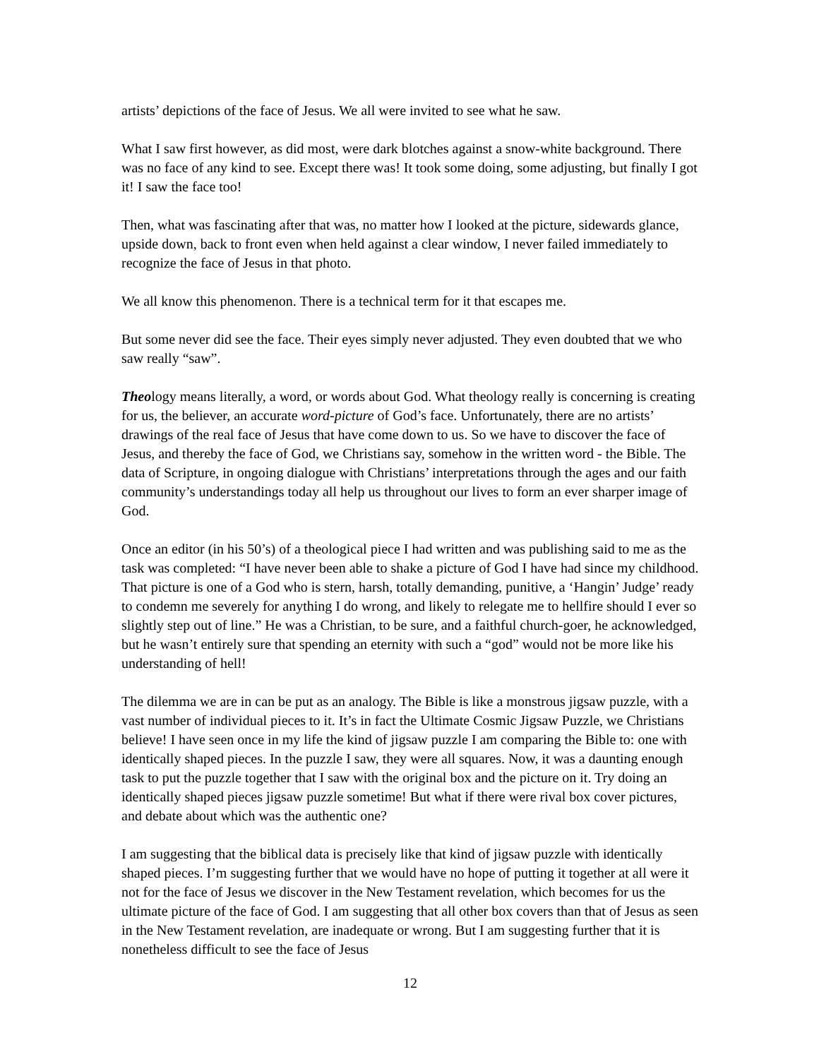artists’ depictions of the face of Jesus. We all were invited to see what he saw.
What I saw first however, as did most, were dark blotches against a snow-white background. There was no face of any kind to see. Except there was! It took some doing, some adjusting, but finally I got it! I saw the face too!
Then, what was fascinating after that was, no matter how I looked at the picture, sidewards glance, upside down, back to front even when held against a clear window, I never failed immediately to recognize the face of Jesus in that photo.
We all know this phenomenon. There is a technical term for it that escapes me.
But some never did see the face. Their eyes simply never adjusted. They even doubted that we who saw really “saw”.
Theology means literally, a word, or words about God. What theology really is concerning is creating for us, the believer, an accurate word-picture of God’s face. Unfortunately, there are no artists’ drawings of the real face of Jesus that have come down to us. So we have to discover the face of Jesus, and thereby the face of God, we Christians say, somehow in the written word - the Bible. The data of Scripture, in ongoing dialogue with Christians’ interpretations through the ages and our faith community’s understandings today all help us throughout our lives to form an ever sharper image of God.
Once an editor (in his 50’s) of a theological piece I had written and was publishing said to me as the task was completed: “I have never been able to shake a picture of God I have had since my childhood. That picture is one of a God who is stern, harsh, totally demanding, punitive, a ‘Hangin’ Judge’ ready to condemn me severely for anything I do wrong, and likely to relegate me to hellfire should I ever so slightly step out of line.” He was a Christian, to be sure, and a faithful church-goer, he acknowledged, but he wasn’t entirely sure that spending an eternity with such a “god” would not be more like his understanding of hell!
The dilemma we are in can be put as an analogy. The Bible is like a monstrous jigsaw puzzle, with a vast number of individual pieces to it. It’s in fact the Ultimate Cosmic Jigsaw Puzzle, we Christians believe! I have seen once in my life the kind of jigsaw puzzle I am comparing the Bible to: one with identically shaped pieces. In the puzzle I saw, they were all squares. Now, it was a daunting enough task to put the puzzle together that I saw with the original box and the picture on it. Try doing an identically shaped pieces jigsaw puzzle sometime! But what if there were rival box cover pictures, and debate about which was the authentic one?
I am suggesting that the biblical data is precisely like that kind of jigsaw puzzle with identically shaped pieces. I’m suggesting further that we would have no hope of putting it together at all were it not for the face of Jesus we discover in the New Testament revelation, which becomes for us the ultimate picture of the face of God. I am suggesting that all other box covers than that of Jesus as seen in the New Testament revelation, are inadequate or wrong. But I am suggesting further that it is nonetheless difficult to see the face of Jesus
12